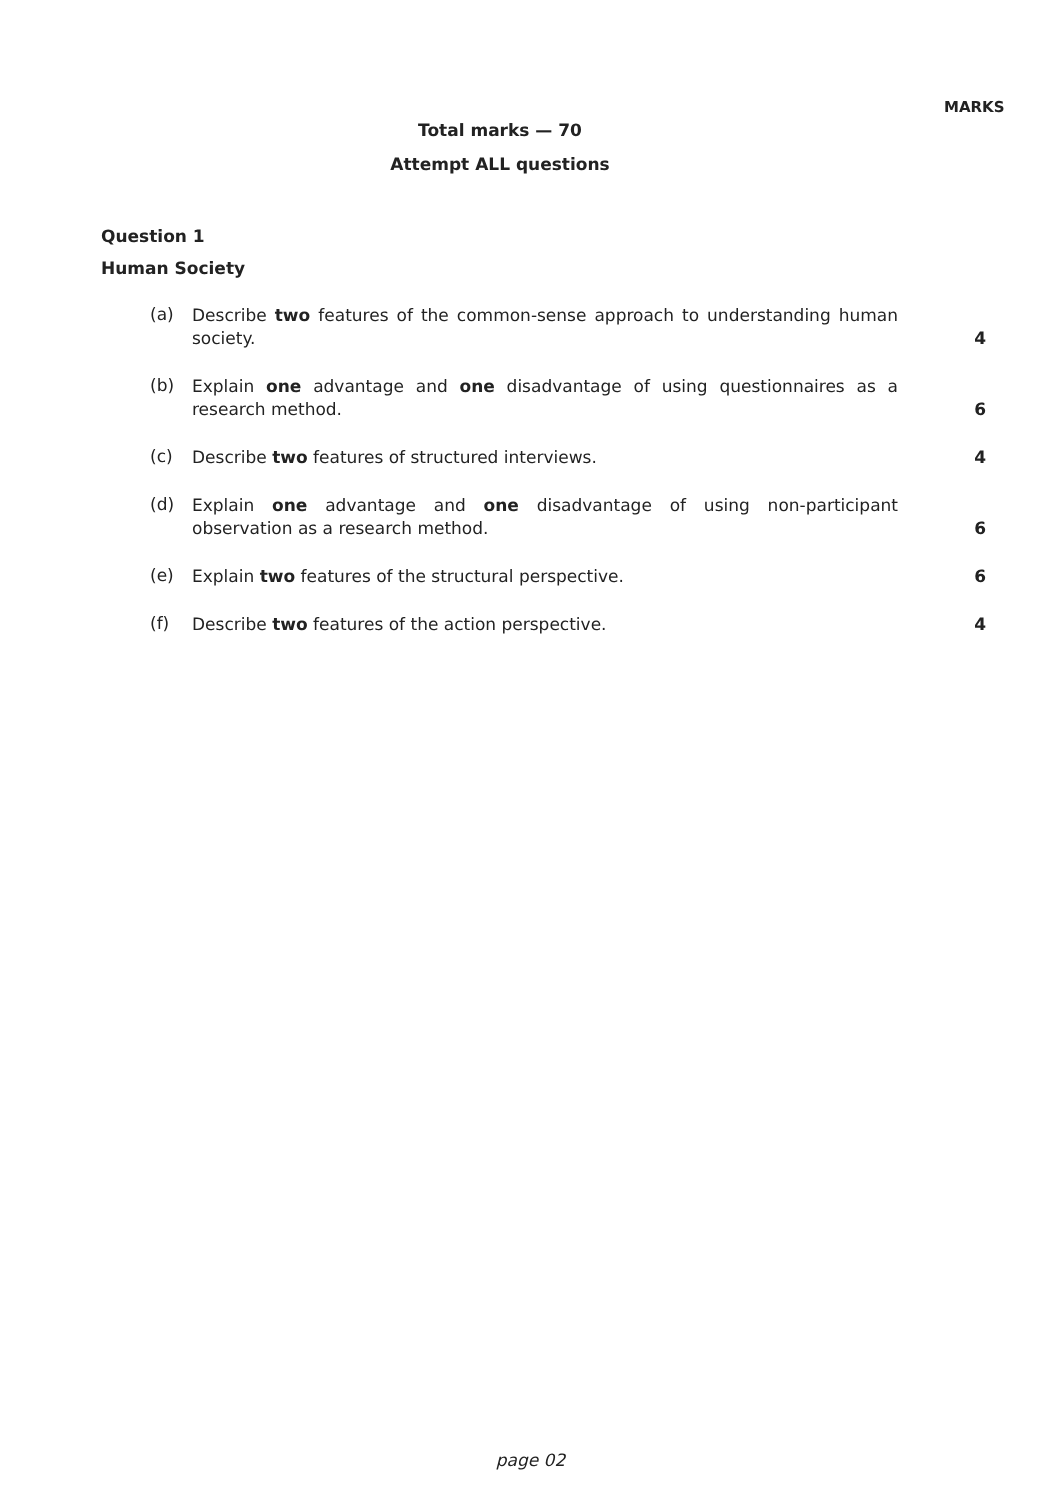MARKS
Total marks — 70
Attempt ALL questions
Question 1
Human Society
(a)
Describe two features of the common-sense approach to understanding human society.
4
(b)
Explain one advantage and one disadvantage of using questionnaires as a research method.
6
(c)
Describe two features of structured interviews. 4
(d)
Explain one advantage and one disadvantage of using non-participant observation as a research method.
6
(e)
Explain two features of the structural perspective. 6
(f)
Describe two features of the action perspective. 4
page 02